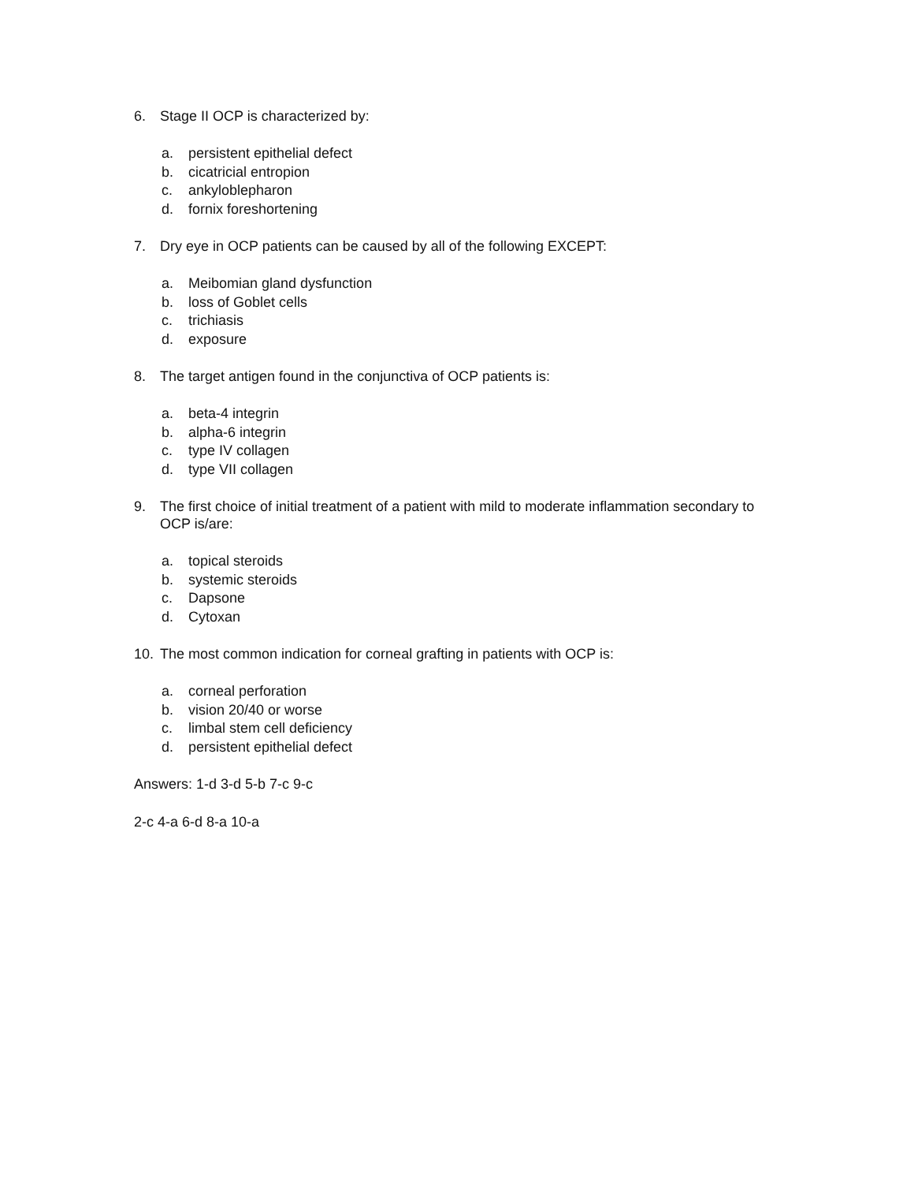6. Stage II OCP is characterized by:
a. persistent epithelial defect
b. cicatricial entropion
c. ankyloblepharon
d. fornix foreshortening
7. Dry eye in OCP patients can be caused by all of the following EXCEPT:
a. Meibomian gland dysfunction
b. loss of Goblet cells
c. trichiasis
d. exposure
8. The target antigen found in the conjunctiva of OCP patients is:
a. beta-4 integrin
b. alpha-6 integrin
c. type IV collagen
d. type VII collagen
9. The first choice of initial treatment of a patient with mild to moderate inflammation secondary to OCP is/are:
a. topical steroids
b. systemic steroids
c. Dapsone
d. Cytoxan
10. The most common indication for corneal grafting in patients with OCP is:
a. corneal perforation
b. vision 20/40 or worse
c. limbal stem cell deficiency
d. persistent epithelial defect
Answers: 1-d 3-d 5-b 7-c 9-c
2-c 4-a 6-d 8-a 10-a